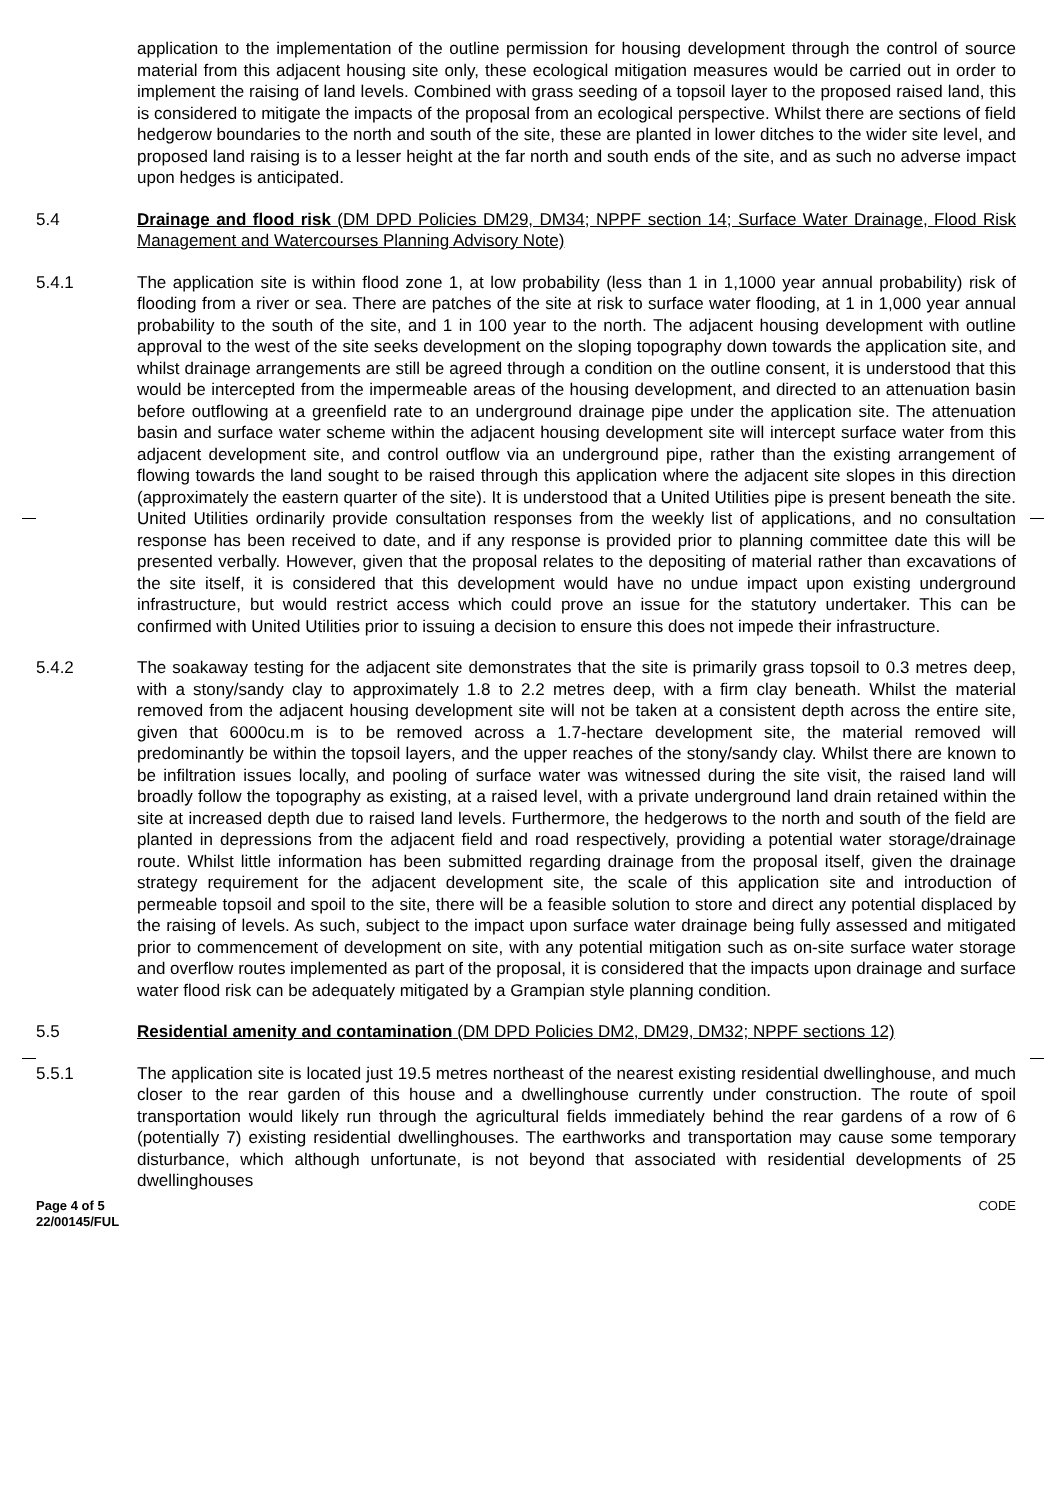application to the implementation of the outline permission for housing development through the control of source material from this adjacent housing site only, these ecological mitigation measures would be carried out in order to implement the raising of land levels. Combined with grass seeding of a topsoil layer to the proposed raised land, this is considered to mitigate the impacts of the proposal from an ecological perspective. Whilst there are sections of field hedgerow boundaries to the north and south of the site, these are planted in lower ditches to the wider site level, and proposed land raising is to a lesser height at the far north and south ends of the site, and as such no adverse impact upon hedges is anticipated.
5.4 Drainage and flood risk (DM DPD Policies DM29, DM34; NPPF section 14; Surface Water Drainage, Flood Risk Management and Watercourses Planning Advisory Note)
5.4.1 The application site is within flood zone 1, at low probability (less than 1 in 1,1000 year annual probability) risk of flooding from a river or sea. There are patches of the site at risk to surface water flooding, at 1 in 1,000 year annual probability to the south of the site, and 1 in 100 year to the north. The adjacent housing development with outline approval to the west of the site seeks development on the sloping topography down towards the application site, and whilst drainage arrangements are still be agreed through a condition on the outline consent, it is understood that this would be intercepted from the impermeable areas of the housing development, and directed to an attenuation basin before outflowing at a greenfield rate to an underground drainage pipe under the application site. The attenuation basin and surface water scheme within the adjacent housing development site will intercept surface water from this adjacent development site, and control outflow via an underground pipe, rather than the existing arrangement of flowing towards the land sought to be raised through this application where the adjacent site slopes in this direction (approximately the eastern quarter of the site). It is understood that a United Utilities pipe is present beneath the site. United Utilities ordinarily provide consultation responses from the weekly list of applications, and no consultation response has been received to date, and if any response is provided prior to planning committee date this will be presented verbally. However, given that the proposal relates to the depositing of material rather than excavations of the site itself, it is considered that this development would have no undue impact upon existing underground infrastructure, but would restrict access which could prove an issue for the statutory undertaker. This can be confirmed with United Utilities prior to issuing a decision to ensure this does not impede their infrastructure.
5.4.2 The soakaway testing for the adjacent site demonstrates that the site is primarily grass topsoil to 0.3 metres deep, with a stony/sandy clay to approximately 1.8 to 2.2 metres deep, with a firm clay beneath. Whilst the material removed from the adjacent housing development site will not be taken at a consistent depth across the entire site, given that 6000cu.m is to be removed across a 1.7-hectare development site, the material removed will predominantly be within the topsoil layers, and the upper reaches of the stony/sandy clay. Whilst there are known to be infiltration issues locally, and pooling of surface water was witnessed during the site visit, the raised land will broadly follow the topography as existing, at a raised level, with a private underground land drain retained within the site at increased depth due to raised land levels. Furthermore, the hedgerows to the north and south of the field are planted in depressions from the adjacent field and road respectively, providing a potential water storage/drainage route. Whilst little information has been submitted regarding drainage from the proposal itself, given the drainage strategy requirement for the adjacent development site, the scale of this application site and introduction of permeable topsoil and spoil to the site, there will be a feasible solution to store and direct any potential displaced by the raising of levels. As such, subject to the impact upon surface water drainage being fully assessed and mitigated prior to commencement of development on site, with any potential mitigation such as on-site surface water storage and overflow routes implemented as part of the proposal, it is considered that the impacts upon drainage and surface water flood risk can be adequately mitigated by a Grampian style planning condition.
5.5 Residential amenity and contamination (DM DPD Policies DM2, DM29, DM32; NPPF sections 12)
5.5.1 The application site is located just 19.5 metres northeast of the nearest existing residential dwellinghouse, and much closer to the rear garden of this house and a dwellinghouse currently under construction. The route of spoil transportation would likely run through the agricultural fields immediately behind the rear gardens of a row of 6 (potentially 7) existing residential dwellinghouses. The earthworks and transportation may cause some temporary disturbance, which although unfortunate, is not beyond that associated with residential developments of 25 dwellinghouses
Page 4 of 5
22/00145/FUL
CODE